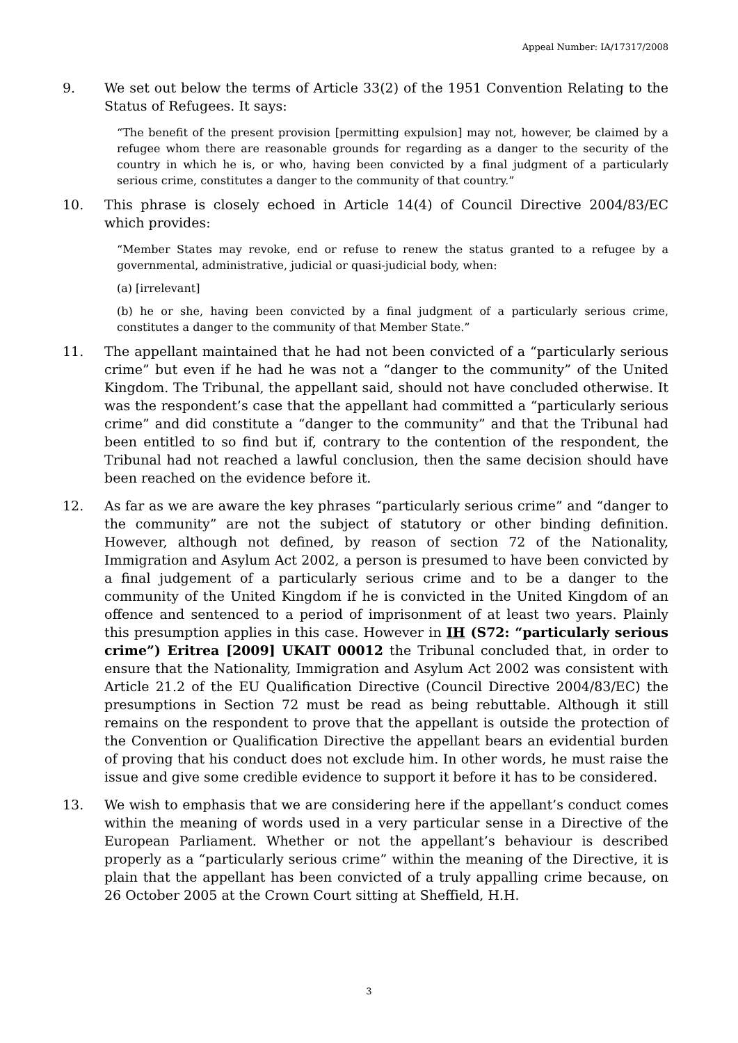Appeal Number: IA/17317/2008
9. We set out below the terms of Article 33(2) of the 1951 Convention Relating to the Status of Refugees. It says:
“The benefit of the present provision [permitting expulsion] may not, however, be claimed by a refugee whom there are reasonable grounds for regarding as a danger to the security of the country in which he is, or who, having been convicted by a final judgment of a particularly serious crime, constitutes a danger to the community of that country.”
10. This phrase is closely echoed in Article 14(4) of Council Directive 2004/83/EC which provides:
“Member States may revoke, end or refuse to renew the status granted to a refugee by a governmental, administrative, judicial or quasi-judicial body, when:
(a) [irrelevant]
(b) he or she, having been convicted by a final judgment of a particularly serious crime, constitutes a danger to the community of that Member State.”
11. The appellant maintained that he had not been convicted of a “particularly serious crime” but even if he had he was not a “danger to the community” of the United Kingdom. The Tribunal, the appellant said, should not have concluded otherwise. It was the respondent’s case that the appellant had committed a “particularly serious crime” and did constitute a “danger to the community” and that the Tribunal had been entitled to so find but if, contrary to the contention of the respondent, the Tribunal had not reached a lawful conclusion, then the same decision should have been reached on the evidence before it.
12. As far as we are aware the key phrases “particularly serious crime” and “danger to the community” are not the subject of statutory or other binding definition. However, although not defined, by reason of section 72 of the Nationality, Immigration and Asylum Act 2002, a person is presumed to have been convicted by a final judgement of a particularly serious crime and to be a danger to the community of the United Kingdom if he is convicted in the United Kingdom of an offence and sentenced to a period of imprisonment of at least two years. Plainly this presumption applies in this case. However in IH (S72: “particularly serious crime”) Eritrea [2009] UKAIT 00012 the Tribunal concluded that, in order to ensure that the Nationality, Immigration and Asylum Act 2002 was consistent with Article 21.2 of the EU Qualification Directive (Council Directive 2004/83/EC) the presumptions in Section 72 must be read as being rebuttable. Although it still remains on the respondent to prove that the appellant is outside the protection of the Convention or Qualification Directive the appellant bears an evidential burden of proving that his conduct does not exclude him. In other words, he must raise the issue and give some credible evidence to support it before it has to be considered.
13. We wish to emphasis that we are considering here if the appellant’s conduct comes within the meaning of words used in a very particular sense in a Directive of the European Parliament. Whether or not the appellant’s behaviour is described properly as a “particularly serious crime” within the meaning of the Directive, it is plain that the appellant has been convicted of a truly appalling crime because, on 26 October 2005 at the Crown Court sitting at Sheffield, H.H.
3